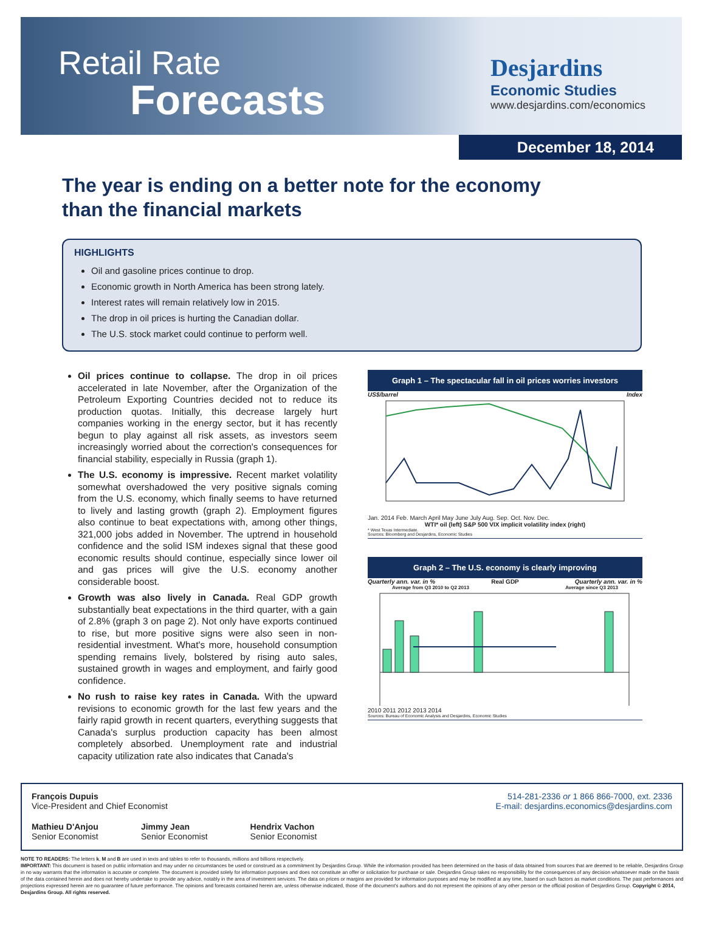Retail Rate
Forecasts
Desjardins
Economic Studies
www.desjardins.com/economics
December 18, 2014
The year is ending on a better note for the economy
than the financial markets
HIGHLIGHTS
Oil and gasoline prices continue to drop.
Economic growth in North America has been strong lately.
Interest rates will remain relatively low in 2015.
The drop in oil prices is hurting the Canadian dollar.
The U.S. stock market could continue to perform well.
Oil prices continue to collapse. The drop in oil prices accelerated in late November, after the Organization of the Petroleum Exporting Countries decided not to reduce its production quotas. Initially, this decrease largely hurt companies working in the energy sector, but it has recently begun to play against all risk assets, as investors seem increasingly worried about the correction's consequences for financial stability, especially in Russia (graph 1).
The U.S. economy is impressive. Recent market volatility somewhat overshadowed the very positive signals coming from the U.S. economy, which finally seems to have returned to lively and lasting growth (graph 2). Employment figures also continue to beat expectations with, among other things, 321,000 jobs added in November. The uptrend in household confidence and the solid ISM indexes signal that these good economic results should continue, especially since lower oil and gas prices will give the U.S. economy another considerable boost.
Growth was also lively in Canada. Real GDP growth substantially beat expectations in the third quarter, with a gain of 2.8% (graph 3 on page 2). Not only have exports continued to rise, but more positive signs were also seen in non-residential investment. What's more, household consumption spending remains lively, bolstered by rising auto sales, sustained growth in wages and employment, and fairly good confidence.
No rush to raise key rates in Canada. With the upward revisions to economic growth for the last few years and the fairly rapid growth in recent quarters, everything suggests that Canada's surplus production capacity has been almost completely absorbed. Unemployment rate and industrial capacity utilization rate also indicates that Canada's
Graph 1 – The spectacular fall in oil prices worries investors
US$/barrel Index
Jan. 2014 Feb. March April May June July Aug. Sep. Oct. Nov. Dec.
WTI* oil (left) S&P 500 VIX implicit volatility index (right)
* West Texas Intermediate.
Sources: Bloomberg and Desjardins, Economic Studies
Graph 2 – The U.S. economy is clearly improving
Quarterly ann. var. in % Real GDP Quarterly ann. var. in %
Average from Q3 2010 to Q2 2013 Average since Q3 2013
2010 2011 2012 2013 2014
Sources: Bureau of Economic Analysis and Desjardins, Economic Studies
François Dupuis
Vice-President and Chief Economist
514-281-2336 or 1 866 866-7000, ext. 2336
E-mail: desjardins.economics@desjardins.com
Mathieu D'Anjou
Senior Economist
Jimmy Jean
Senior Economist
Hendrix Vachon
Senior Economist
NOTE TO READERS: The letters k, M and B are used in texts and tables to refer to thousands, millions and billions respectively.
IMPORTANT: This document is based on public information and may under no circumstances be used or construed as a commitment by Desjardins Group. While the information provided has been determined on the basis of data obtained from sources that are deemed to be reliable, Desjardins Group in no way warrants that the information is accurate or complete. The document is provided solely for information purposes and does not constitute an offer or solicitation for purchase or sale. Desjardins Group takes no responsibility for the consequences of any decision whatsoever made on the basis of the data contained herein and does not hereby undertake to provide any advice, notably in the area of investment services. The data on prices or margins are provided for information purposes and may be modified at any time, based on such factors as market conditions. The past performances and projections expressed herein are no guarantee of future performance. The opinions and forecasts contained herein are, unless otherwise indicated, those of the document's authors and do not represent the opinions of any other person or the official position of Desjardins Group. Copyright © 2014, Desjardins Group. All rights reserved.